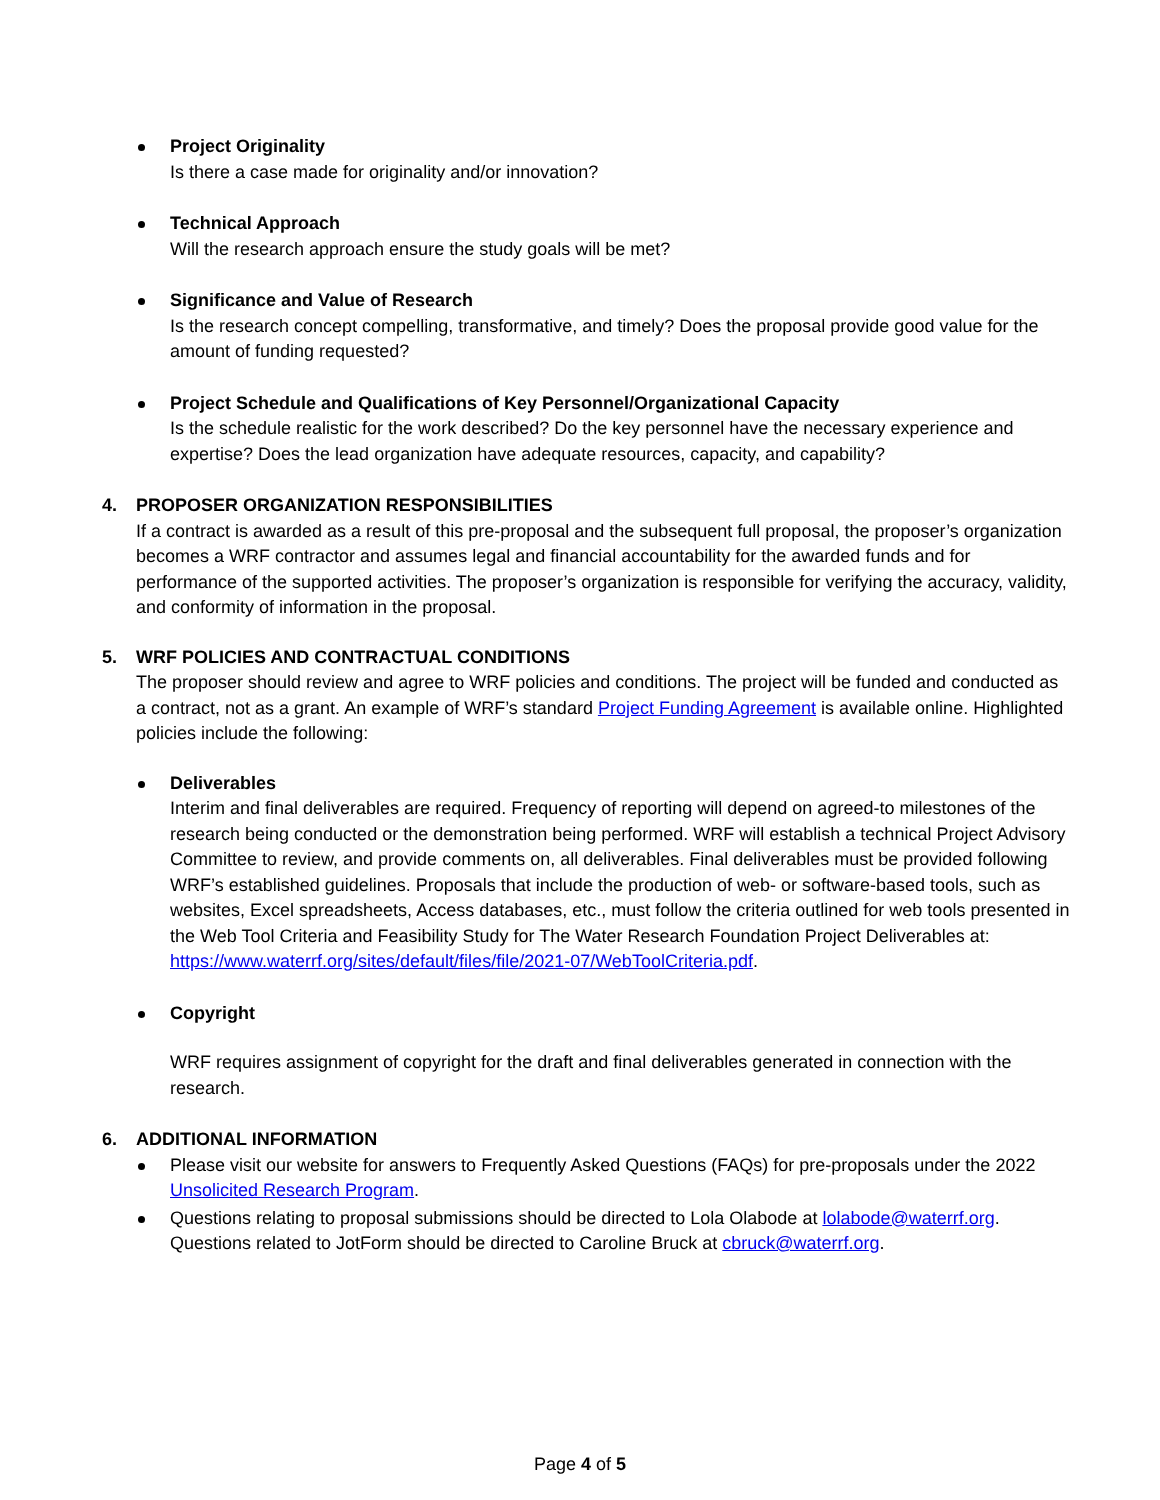Project Originality
Is there a case made for originality and/or innovation?
Technical Approach
Will the research approach ensure the study goals will be met?
Significance and Value of Research
Is the research concept compelling, transformative, and timely? Does the proposal provide good value for the amount of funding requested?
Project Schedule and Qualifications of Key Personnel/Organizational Capacity
Is the schedule realistic for the work described? Do the key personnel have the necessary experience and expertise? Does the lead organization have adequate resources, capacity, and capability?
4. PROPOSER ORGANIZATION RESPONSIBILITIES
If a contract is awarded as a result of this pre-proposal and the subsequent full proposal, the proposer’s organization becomes a WRF contractor and assumes legal and financial accountability for the awarded funds and for performance of the supported activities. The proposer’s organization is responsible for verifying the accuracy, validity, and conformity of information in the proposal.
5. WRF POLICIES AND CONTRACTUAL CONDITIONS
The proposer should review and agree to WRF policies and conditions. The project will be funded and conducted as a contract, not as a grant. An example of WRF’s standard Project Funding Agreement is available online. Highlighted policies include the following:
Deliverables
Interim and final deliverables are required. Frequency of reporting will depend on agreed-to milestones of the research being conducted or the demonstration being performed. WRF will establish a technical Project Advisory Committee to review, and provide comments on, all deliverables. Final deliverables must be provided following WRF’s established guidelines. Proposals that include the production of web- or software-based tools, such as websites, Excel spreadsheets, Access databases, etc., must follow the criteria outlined for web tools presented in the Web Tool Criteria and Feasibility Study for The Water Research Foundation Project Deliverables at: https://www.waterrf.org/sites/default/files/file/2021-07/WebToolCriteria.pdf.
Copyright
WRF requires assignment of copyright for the draft and final deliverables generated in connection with the research.
6. ADDITIONAL INFORMATION
Please visit our website for answers to Frequently Asked Questions (FAQs) for pre-proposals under the 2022 Unsolicited Research Program.
Questions relating to proposal submissions should be directed to Lola Olabode at lolabode@waterrf.org. Questions related to JotForm should be directed to Caroline Bruck at cbruck@waterrf.org.
Page 4 of 5